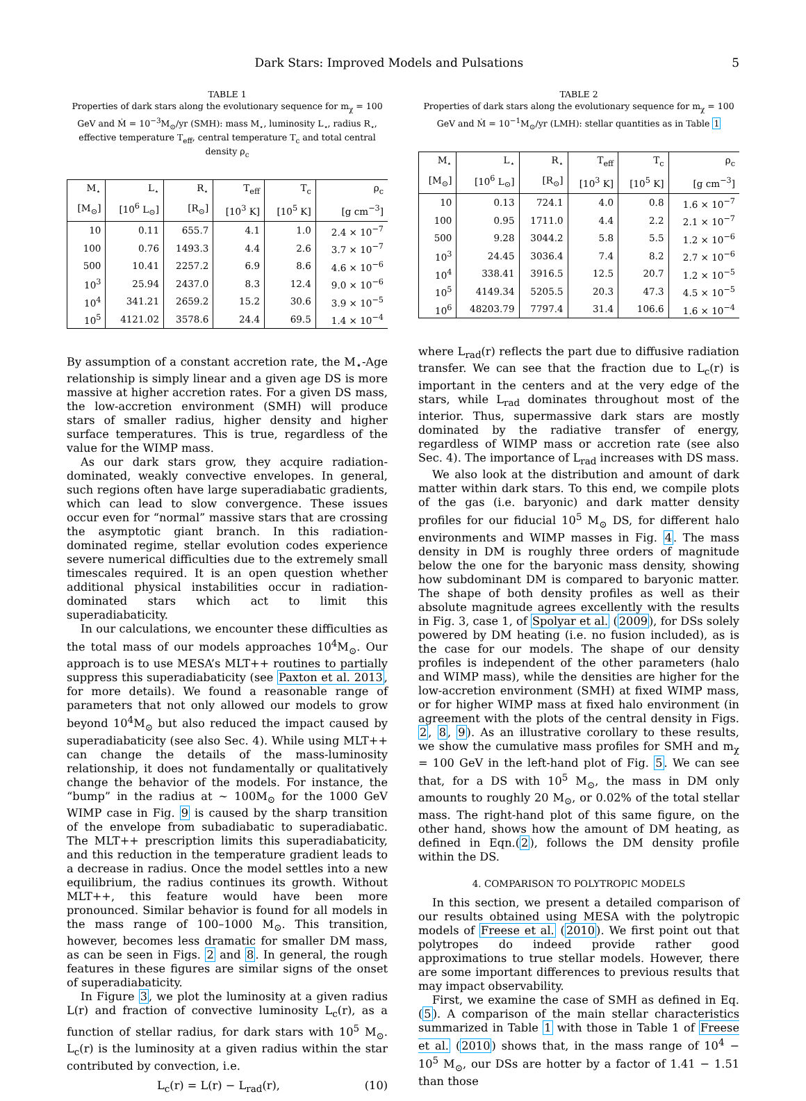Dark Stars: Improved Models and Pulsations 5
TABLE 1
Properties of dark stars along the evolutionary sequence for m<sub>χ</sub> = 100 GeV and Ṁ = 10<sup>−3</sup>M<sub>⊙</sub>/yr (SMH): mass M<sub>⋆</sub>, luminosity L<sub>⋆</sub>, radius R<sub>⋆</sub>, effective temperature T<sub>eff</sub>, central temperature T<sub>c</sub> and total central density ρ<sub>c</sub>
| M<sub>⋆</sub> | L<sub>⋆</sub> | R<sub>⋆</sub> | T<sub>eff</sub> | T<sub>c</sub> | ρ<sub>c</sub> |
| --- | --- | --- | --- | --- | --- |
| [M<sub>⊙</sub>] | [10<sup>6</sup> L<sub>⊙</sub>] | [R<sub>⊙</sub>] | [10<sup>3</sup> K] | [10<sup>5</sup> K] | [g cm<sup>−3</sup>] |
| 10 | 0.11 | 655.7 | 4.1 | 1.0 | 2.4 × 10<sup>−7</sup> |
| 100 | 0.76 | 1493.3 | 4.4 | 2.6 | 3.7 × 10<sup>−7</sup> |
| 500 | 10.41 | 2257.2 | 6.9 | 8.6 | 4.6 × 10<sup>−6</sup> |
| 10<sup>3</sup> | 25.94 | 2437.0 | 8.3 | 12.4 | 9.0 × 10<sup>−6</sup> |
| 10<sup>4</sup> | 341.21 | 2659.2 | 15.2 | 30.6 | 3.9 × 10<sup>−5</sup> |
| 10<sup>5</sup> | 4121.02 | 3578.6 | 24.4 | 69.5 | 1.4 × 10<sup>−4</sup> |
By assumption of a constant accretion rate, the M<sub>⋆</sub>-Age relationship is simply linear and a given age DS is more massive at higher accretion rates. For a given DS mass, the low-accretion environment (SMH) will produce stars of smaller radius, higher density and higher surface temperatures. This is true, regardless of the value for the WIMP mass.
As our dark stars grow, they acquire radiation-dominated, weakly convective envelopes. In general, such regions often have large superadiabatic gradients, which can lead to slow convergence. These issues occur even for “normal” massive stars that are crossing the asymptotic giant branch. In this radiation-dominated regime, stellar evolution codes experience severe numerical difficulties due to the extremely small timescales required. It is an open question whether additional physical instabilities occur in radiation-dominated stars which act to limit this superadiabaticity.
In our calculations, we encounter these difficulties as the total mass of our models approaches 10<sup>4</sup>M<sub>⊙</sub>. Our approach is to use MESA’s MLT++ routines to partially suppress this superadiabaticity (see Paxton et al. 2013, for more details). We found a reasonable range of parameters that not only allowed our models to grow beyond 10<sup>4</sup>M<sub>⊙</sub> but also reduced the impact caused by superadiabaticity (see also Sec. 4). While using MLT++ can change the details of the mass-luminosity relationship, it does not fundamentally or qualitatively change the behavior of the models. For instance, the “bump” in the radius at ∼ 100M<sub>⊙</sub> for the 1000 GeV WIMP case in Fig. 9 is caused by the sharp transition of the envelope from subadiabatic to superadiabatic. The MLT++ prescription limits this superadiabaticity, and this reduction in the temperature gradient leads to a decrease in radius. Once the model settles into a new equilibrium, the radius continues its growth. Without MLT++, this feature would have been more pronounced. Similar behavior is found for all models in the mass range of 100–1000 M<sub>⊙</sub>. This transition, however, becomes less dramatic for smaller DM mass, as can be seen in Figs. 2 and 8. In general, the rough features in these figures are similar signs of the onset of superadiabaticity.
In Figure 3, we plot the luminosity at a given radius L(r) and fraction of convective luminosity L<sub>c</sub>(r), as a function of stellar radius, for dark stars with 10<sup>5</sup> M<sub>⊙</sub>. L<sub>c</sub>(r) is the luminosity at a given radius within the star contributed by convection, i.e.
L<sub>c</sub>(r) = L(r) − L<sub>rad</sub>(r), (10)
TABLE 2
Properties of dark stars along the evolutionary sequence for m<sub>χ</sub> = 100 GeV and Ṁ = 10<sup>−1</sup>M<sub>⊙</sub>/yr (LMH): stellar quantities as in Table 1
| M<sub>⋆</sub> | L<sub>⋆</sub> | R<sub>⋆</sub> | T<sub>eff</sub> | T<sub>c</sub> | ρ<sub>c</sub> |
| --- | --- | --- | --- | --- | --- |
| [M<sub>⊙</sub>] | [10<sup>6</sup> L<sub>⊙</sub>] | [R<sub>⊙</sub>] | [10<sup>3</sup> K] | [10<sup>5</sup> K] | [g cm<sup>−3</sup>] |
| 10 | 0.13 | 724.1 | 4.0 | 0.8 | 1.6 × 10<sup>−7</sup> |
| 100 | 0.95 | 1711.0 | 4.4 | 2.2 | 2.1 × 10<sup>−7</sup> |
| 500 | 9.28 | 3044.2 | 5.8 | 5.5 | 1.2 × 10<sup>−6</sup> |
| 10<sup>3</sup> | 24.45 | 3036.4 | 7.4 | 8.2 | 2.7 × 10<sup>−6</sup> |
| 10<sup>4</sup> | 338.41 | 3916.5 | 12.5 | 20.7 | 1.2 × 10<sup>−5</sup> |
| 10<sup>5</sup> | 4149.34 | 5205.5 | 20.3 | 47.3 | 4.5 × 10<sup>−5</sup> |
| 10<sup>6</sup> | 48203.79 | 7797.4 | 31.4 | 106.6 | 1.6 × 10<sup>−4</sup> |
where L<sub>rad</sub>(r) reflects the part due to diffusive radiation transfer. We can see that the fraction due to L<sub>c</sub>(r) is important in the centers and at the very edge of the stars, while L<sub>rad</sub> dominates throughout most of the interior. Thus, supermassive dark stars are mostly dominated by the radiative transfer of energy, regardless of WIMP mass or accretion rate (see also Sec. 4). The importance of L<sub>rad</sub> increases with DS mass.
We also look at the distribution and amount of dark matter within dark stars. To this end, we compile plots of the gas (i.e. baryonic) and dark matter density profiles for our fiducial 10<sup>5</sup> M<sub>⊙</sub> DS, for different halo environments and WIMP masses in Fig. 4. The mass density in DM is roughly three orders of magnitude below the one for the baryonic mass density, showing how subdominant DM is compared to baryonic matter. The shape of both density profiles as well as their absolute magnitude agrees excellently with the results in Fig. 3, case 1, of Spolyar et al. (2009), for DSs solely powered by DM heating (i.e. no fusion included), as is the case for our models. The shape of our density profiles is independent of the other parameters (halo and WIMP mass), while the densities are higher for the low-accretion environment (SMH) at fixed WIMP mass, or for higher WIMP mass at fixed halo environment (in agreement with the plots of the central density in Figs. 2, 8, 9). As an illustrative corollary to these results, we show the cumulative mass profiles for SMH and m<sub>χ</sub> = 100 GeV in the left-hand plot of Fig. 5. We can see that, for a DS with 10<sup>5</sup> M<sub>⊙</sub>, the mass in DM only amounts to roughly 20 M<sub>⊙</sub>, or 0.02% of the total stellar mass. The right-hand plot of this same figure, on the other hand, shows how the amount of DM heating, as defined in Eqn.(2), follows the DM density profile within the DS.
4. COMPARISON TO POLYTROPIC MODELS
In this section, we present a detailed comparison of our results obtained using MESA with the polytropic models of Freese et al. (2010). We first point out that polytropes do indeed provide rather good approximations to true stellar models. However, there are some important differences to previous results that may impact observability.
First, we examine the case of SMH as defined in Eq.(5). A comparison of the main stellar characteristics summarized in Table 1 with those in Table 1 of Freese et al. (2010) shows that, in the mass range of 10<sup>4</sup> − 10<sup>5</sup> M<sub>⊙</sub>, our DSs are hotter by a factor of 1.41 − 1.51 than those